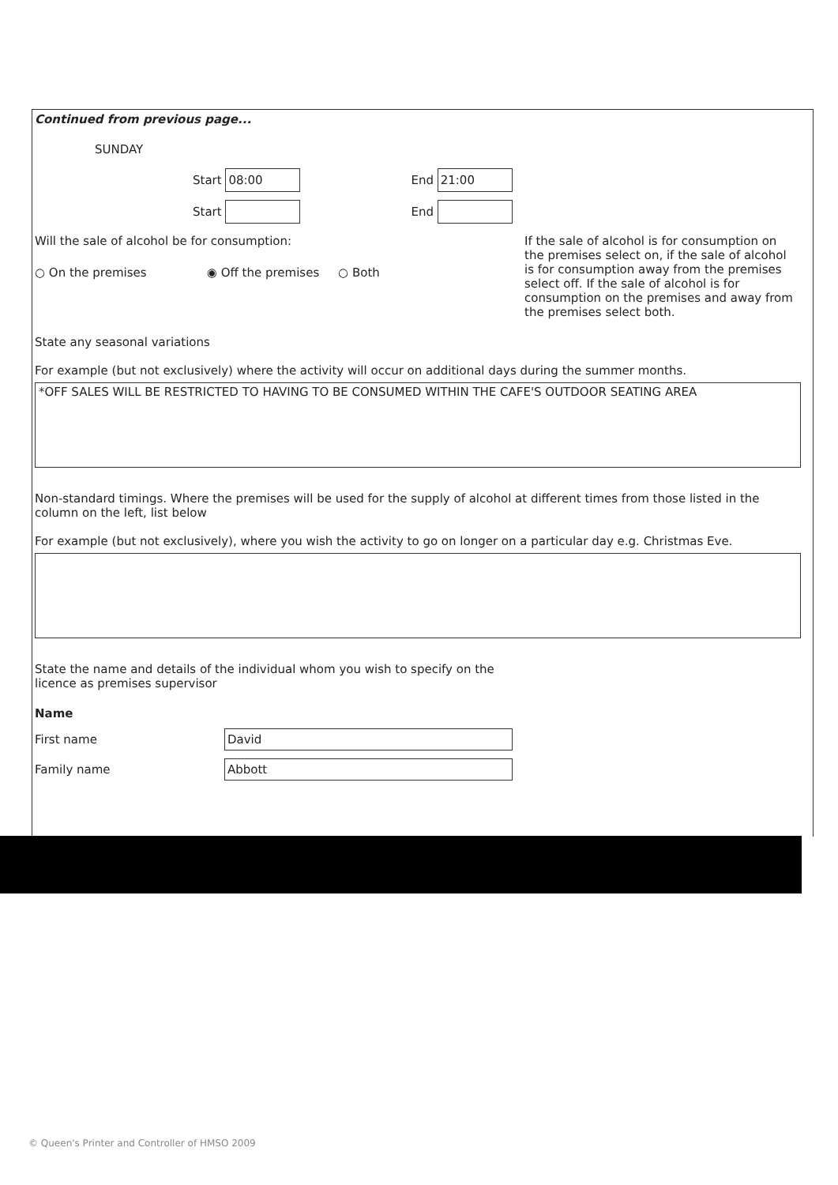Continued from previous page...
SUNDAY
Start 08:00 End 21:00
Start End
Will the sale of alcohol be for consumption:
○ On the premises ◉ Off the premises ○ Both
If the sale of alcohol is for consumption on the premises select on, if the sale of alcohol is for consumption away from the premises select off. If the sale of alcohol is for consumption on the premises and away from the premises select both.
State any seasonal variations
For example (but not exclusively) where the activity will occur on additional days during the summer months.
*OFF SALES WILL BE RESTRICTED TO HAVING TO BE CONSUMED WITHIN THE CAFE'S OUTDOOR SEATING AREA
Non-standard timings. Where the premises will be used for the supply of alcohol at different times from those listed in the column on the left, list below
For example (but not exclusively), where you wish the activity to go on longer on a particular day e.g. Christmas Eve.
State the name and details of the individual whom you wish to specify on the licence as premises supervisor
Name
First name
David
Family name
Abbott
© Queen's Printer and Controller of HMSO 2009